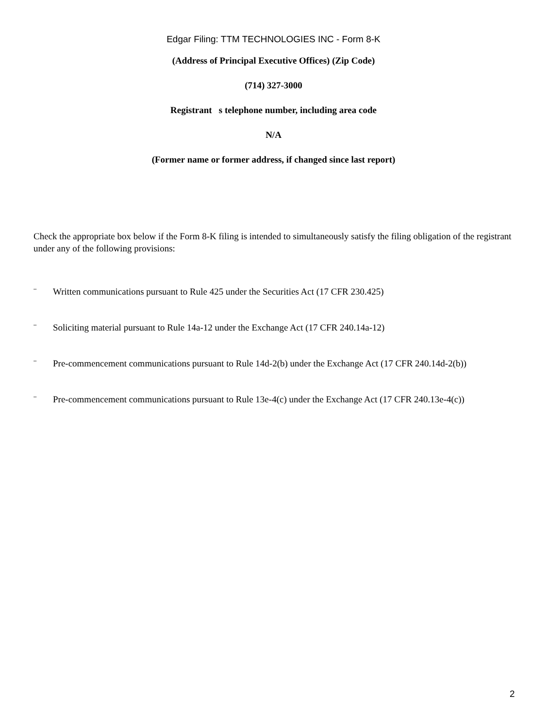Edgar Filing: TTM TECHNOLOGIES INC - Form 8-K
(Address of Principal Executive Offices) (Zip Code)
(714) 327-3000
Registrant s telephone number, including area code
N/A
(Former name or former address, if changed since last report)
Check the appropriate box below if the Form 8-K filing is intended to simultaneously satisfy the filing obligation of the registrant under any of the following provisions:
¨ Written communications pursuant to Rule 425 under the Securities Act (17 CFR 230.425)
¨ Soliciting material pursuant to Rule 14a-12 under the Exchange Act (17 CFR 240.14a-12)
¨ Pre-commencement communications pursuant to Rule 14d-2(b) under the Exchange Act (17 CFR 240.14d-2(b))
¨ Pre-commencement communications pursuant to Rule 13e-4(c) under the Exchange Act (17 CFR 240.13e-4(c))
2